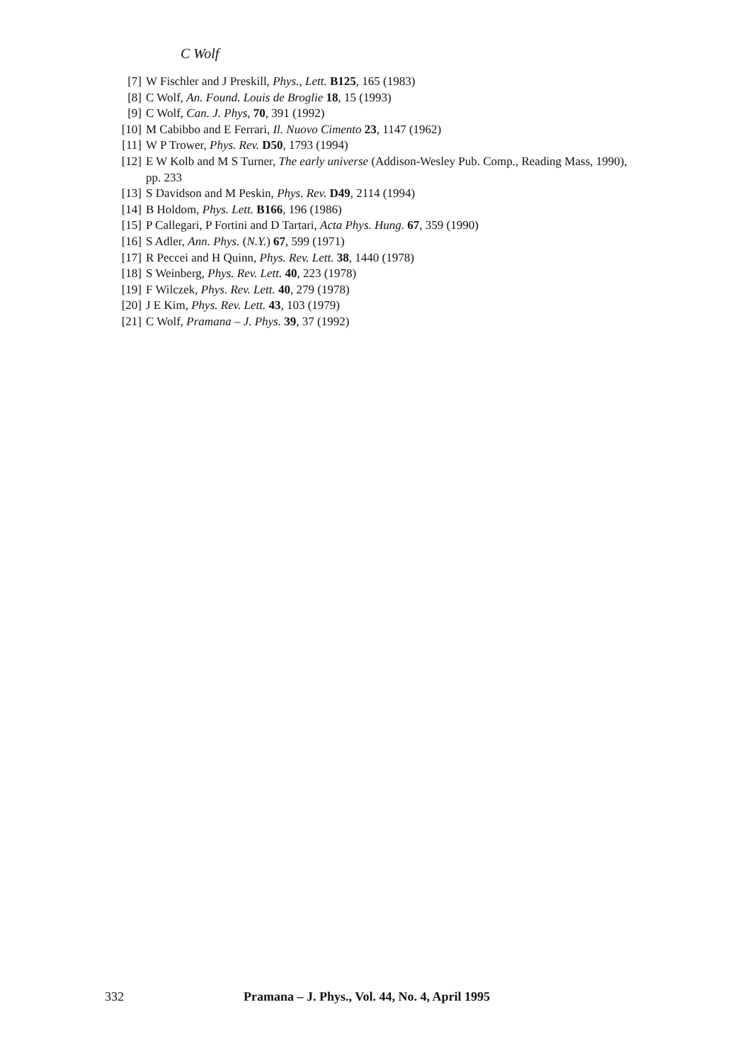C Wolf
[7] W Fischler and J Preskill, Phys., Lett. B125, 165 (1983)
[8] C Wolf, An. Found. Louis de Broglie 18, 15 (1993)
[9] C Wolf, Can. J. Phys, 70, 391 (1992)
[10] M Cabibbo and E Ferrari, Il. Nuovo Cimento 23, 1147 (1962)
[11] W P Trower, Phys. Rev. D50, 1793 (1994)
[12] E W Kolb and M S Turner, The early universe (Addison-Wesley Pub. Comp., Reading Mass, 1990), pp. 233
[13] S Davidson and M Peskin, Phys. Rev. D49, 2114 (1994)
[14] B Holdom, Phys. Lett. B166, 196 (1986)
[15] P Callegari, P Fortini and D Tartari, Acta Phys. Hung. 67, 359 (1990)
[16] S Adler, Ann. Phys. (N.Y.) 67, 599 (1971)
[17] R Peccei and H Quinn, Phys. Rev. Lett. 38, 1440 (1978)
[18] S Weinberg, Phys. Rev. Lett. 40, 223 (1978)
[19] F Wilczek, Phys. Rev. Lett. 40, 279 (1978)
[20] J E Kim, Phys. Rev. Lett. 43, 103 (1979)
[21] C Wolf, Pramana – J. Phys. 39, 37 (1992)
332 Pramana – J. Phys., Vol. 44, No. 4, April 1995